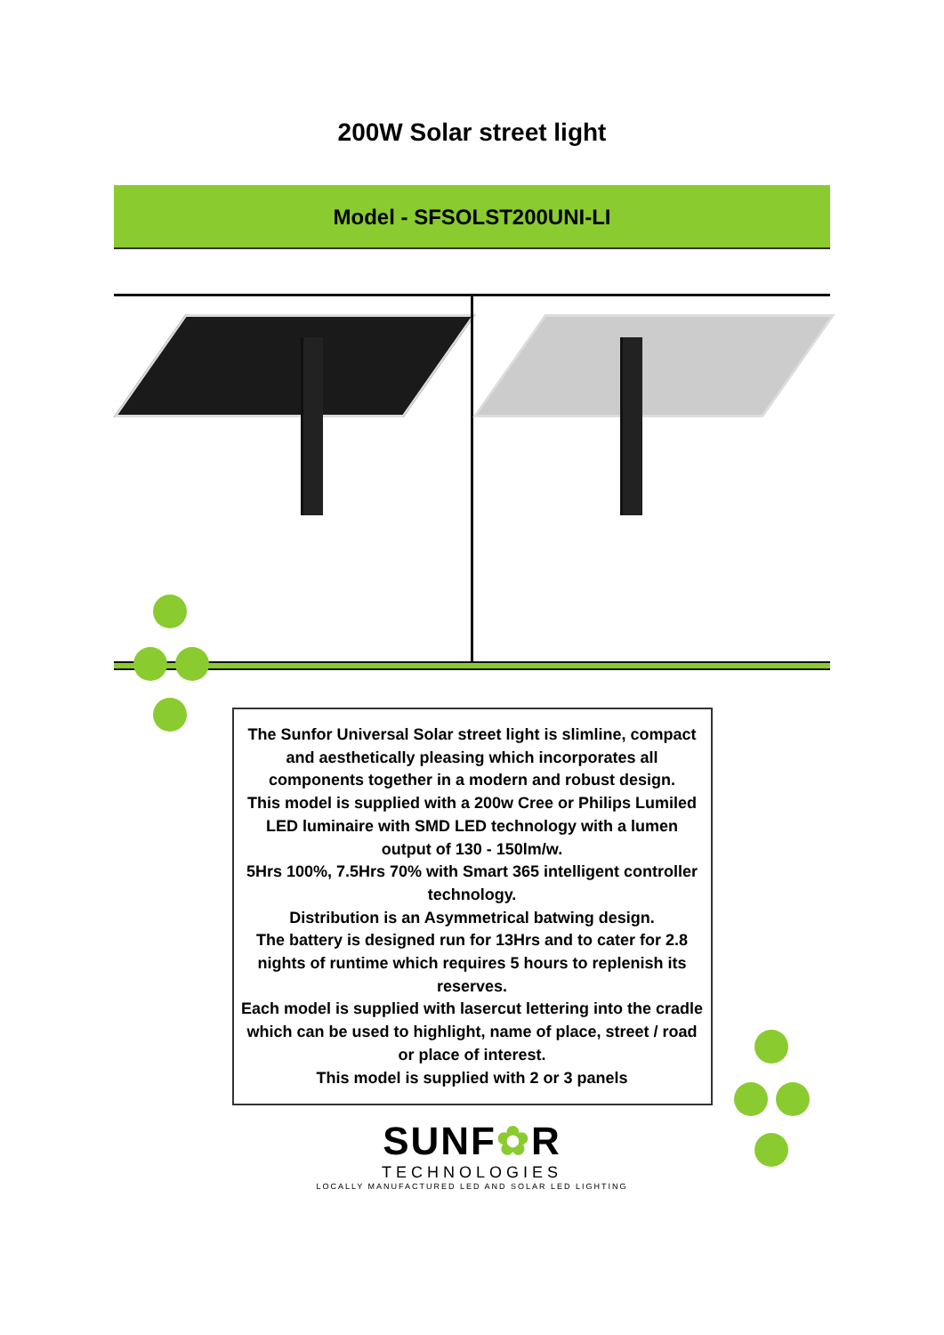200W Solar street light
Model - SFSOLST200UNI-LI
The Sunfor Universal Solar street light is slimline, compact and aesthetically pleasing which incorporates all components together in a modern and robust design.
This model is supplied with a 200w Cree or Philips Lumiled LED luminaire with SMD LED technology with a lumen output of 130 - 150lm/w.
5Hrs 100%, 7.5Hrs 70% with Smart 365 intelligent controller technology.
Distribution is an Asymmetrical batwing design.
The battery is designed run for 13Hrs and to cater for 2.8 nights of runtime which requires 5 hours to replenish its reserves.
Each model is supplied with lasercut lettering into the cradle which can be used to highlight, name of place, street / road or place of interest.
This model is supplied with 2 or 3 panels
SUNF✿R
TECHNOLOGIES
LOCALLY MANUFACTURED LED AND SOLAR LED LIGHTING